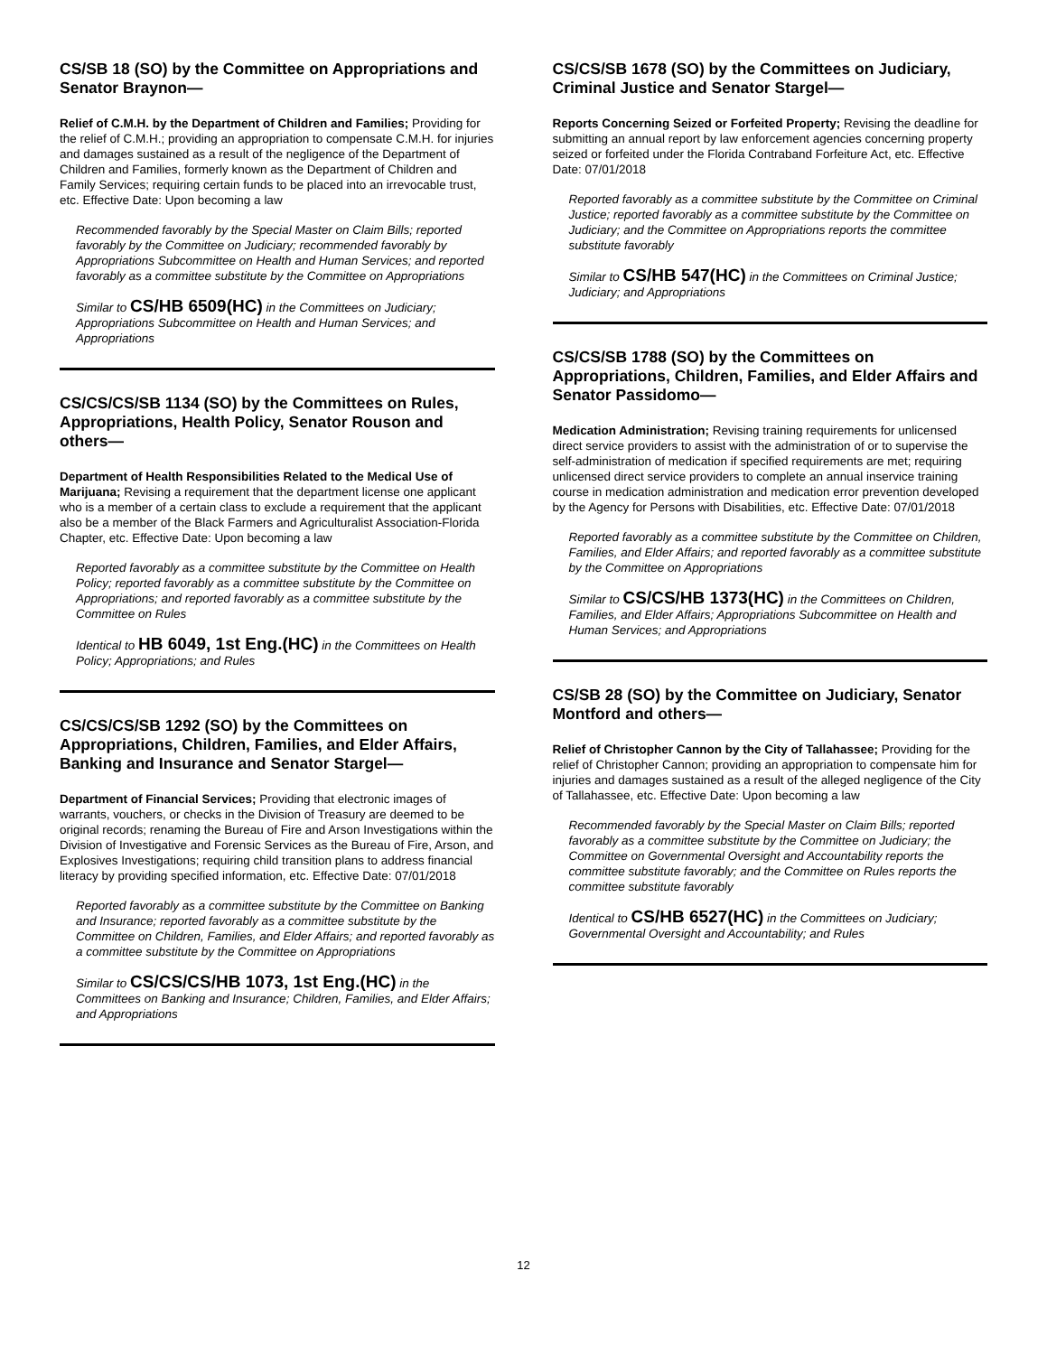CS/SB 18 (SO) by the Committee on Appropriations and Senator Braynon—
Relief of C.M.H. by the Department of Children and Families; Providing for the relief of C.M.H.; providing an appropriation to compensate C.M.H. for injuries and damages sustained as a result of the negligence of the Department of Children and Families, formerly known as the Department of Children and Family Services; requiring certain funds to be placed into an irrevocable trust, etc. Effective Date: Upon becoming a law
Recommended favorably by the Special Master on Claim Bills; reported favorably by the Committee on Judiciary; recommended favorably by Appropriations Subcommittee on Health and Human Services; and reported favorably as a committee substitute by the Committee on Appropriations
Similar to CS/HB 6509(HC) in the Committees on Judiciary; Appropriations Subcommittee on Health and Human Services; and Appropriations
CS/CS/CS/SB 1134 (SO) by the Committees on Rules, Appropriations, Health Policy, Senator Rouson and others—
Department of Health Responsibilities Related to the Medical Use of Marijuana; Revising a requirement that the department license one applicant who is a member of a certain class to exclude a requirement that the applicant also be a member of the Black Farmers and Agriculturalist Association-Florida Chapter, etc. Effective Date: Upon becoming a law
Reported favorably as a committee substitute by the Committee on Health Policy; reported favorably as a committee substitute by the Committee on Appropriations; and reported favorably as a committee substitute by the Committee on Rules
Identical to HB 6049, 1st Eng.(HC) in the Committees on Health Policy; Appropriations; and Rules
CS/CS/CS/SB 1292 (SO) by the Committees on Appropriations, Children, Families, and Elder Affairs, Banking and Insurance and Senator Stargel—
Department of Financial Services; Providing that electronic images of warrants, vouchers, or checks in the Division of Treasury are deemed to be original records; renaming the Bureau of Fire and Arson Investigations within the Division of Investigative and Forensic Services as the Bureau of Fire, Arson, and Explosives Investigations; requiring child transition plans to address financial literacy by providing specified information, etc. Effective Date: 07/01/2018
Reported favorably as a committee substitute by the Committee on Banking and Insurance; reported favorably as a committee substitute by the Committee on Children, Families, and Elder Affairs; and reported favorably as a committee substitute by the Committee on Appropriations
Similar to CS/CS/CS/HB 1073, 1st Eng.(HC) in the Committees on Banking and Insurance; Children, Families, and Elder Affairs; and Appropriations
CS/CS/SB 1678 (SO) by the Committees on Judiciary, Criminal Justice and Senator Stargel—
Reports Concerning Seized or Forfeited Property; Revising the deadline for submitting an annual report by law enforcement agencies concerning property seized or forfeited under the Florida Contraband Forfeiture Act, etc. Effective Date: 07/01/2018
Reported favorably as a committee substitute by the Committee on Criminal Justice; reported favorably as a committee substitute by the Committee on Judiciary; and the Committee on Appropriations reports the committee substitute favorably
Similar to CS/HB 547(HC) in the Committees on Criminal Justice; Judiciary; and Appropriations
CS/CS/SB 1788 (SO) by the Committees on Appropriations, Children, Families, and Elder Affairs and Senator Passidomo—
Medication Administration; Revising training requirements for unlicensed direct service providers to assist with the administration of or to supervise the self-administration of medication if specified requirements are met; requiring unlicensed direct service providers to complete an annual inservice training course in medication administration and medication error prevention developed by the Agency for Persons with Disabilities, etc. Effective Date: 07/01/2018
Reported favorably as a committee substitute by the Committee on Children, Families, and Elder Affairs; and reported favorably as a committee substitute by the Committee on Appropriations
Similar to CS/CS/HB 1373(HC) in the Committees on Children, Families, and Elder Affairs; Appropriations Subcommittee on Health and Human Services; and Appropriations
CS/SB 28 (SO) by the Committee on Judiciary, Senator Montford and others—
Relief of Christopher Cannon by the City of Tallahassee; Providing for the relief of Christopher Cannon; providing an appropriation to compensate him for injuries and damages sustained as a result of the alleged negligence of the City of Tallahassee, etc. Effective Date: Upon becoming a law
Recommended favorably by the Special Master on Claim Bills; reported favorably as a committee substitute by the Committee on Judiciary; the Committee on Governmental Oversight and Accountability reports the committee substitute favorably; and the Committee on Rules reports the committee substitute favorably
Identical to CS/HB 6527(HC) in the Committees on Judiciary; Governmental Oversight and Accountability; and Rules
12